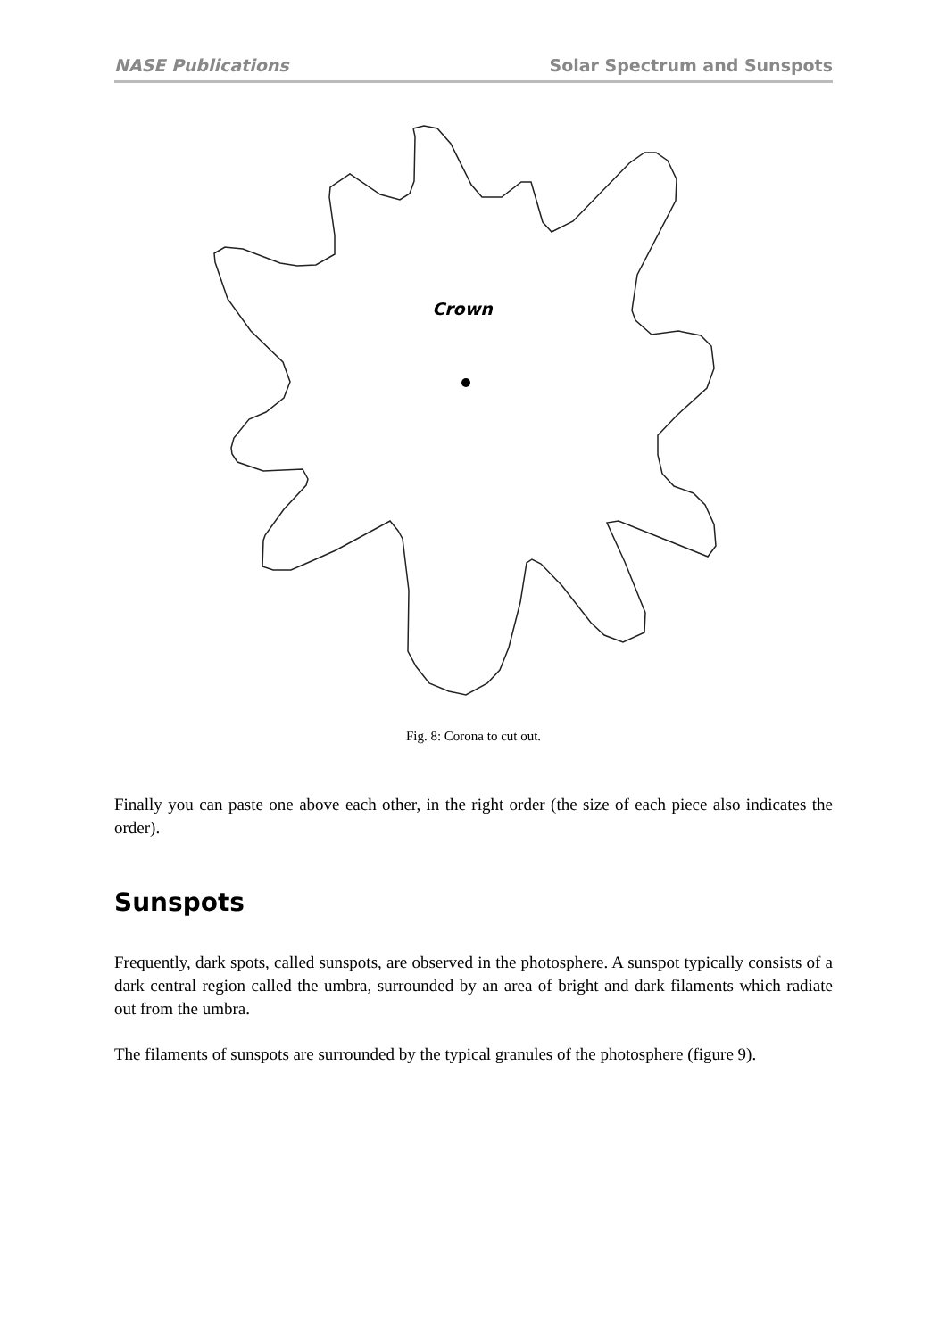NASE Publications Solar Spectrum and Sunspots
Crown
Fig. 8: Corona to cut out.
Finally you can paste one above each other, in the right order (the size of each piece also indicates the order).
Sunspots
Frequently, dark spots, called sunspots, are observed in the photosphere. A sunspot typically consists of a dark central region called the umbra, surrounded by an area of bright and dark filaments which radiate out from the umbra.
The filaments of sunspots are surrounded by the typical granules of the photosphere (figure 9).